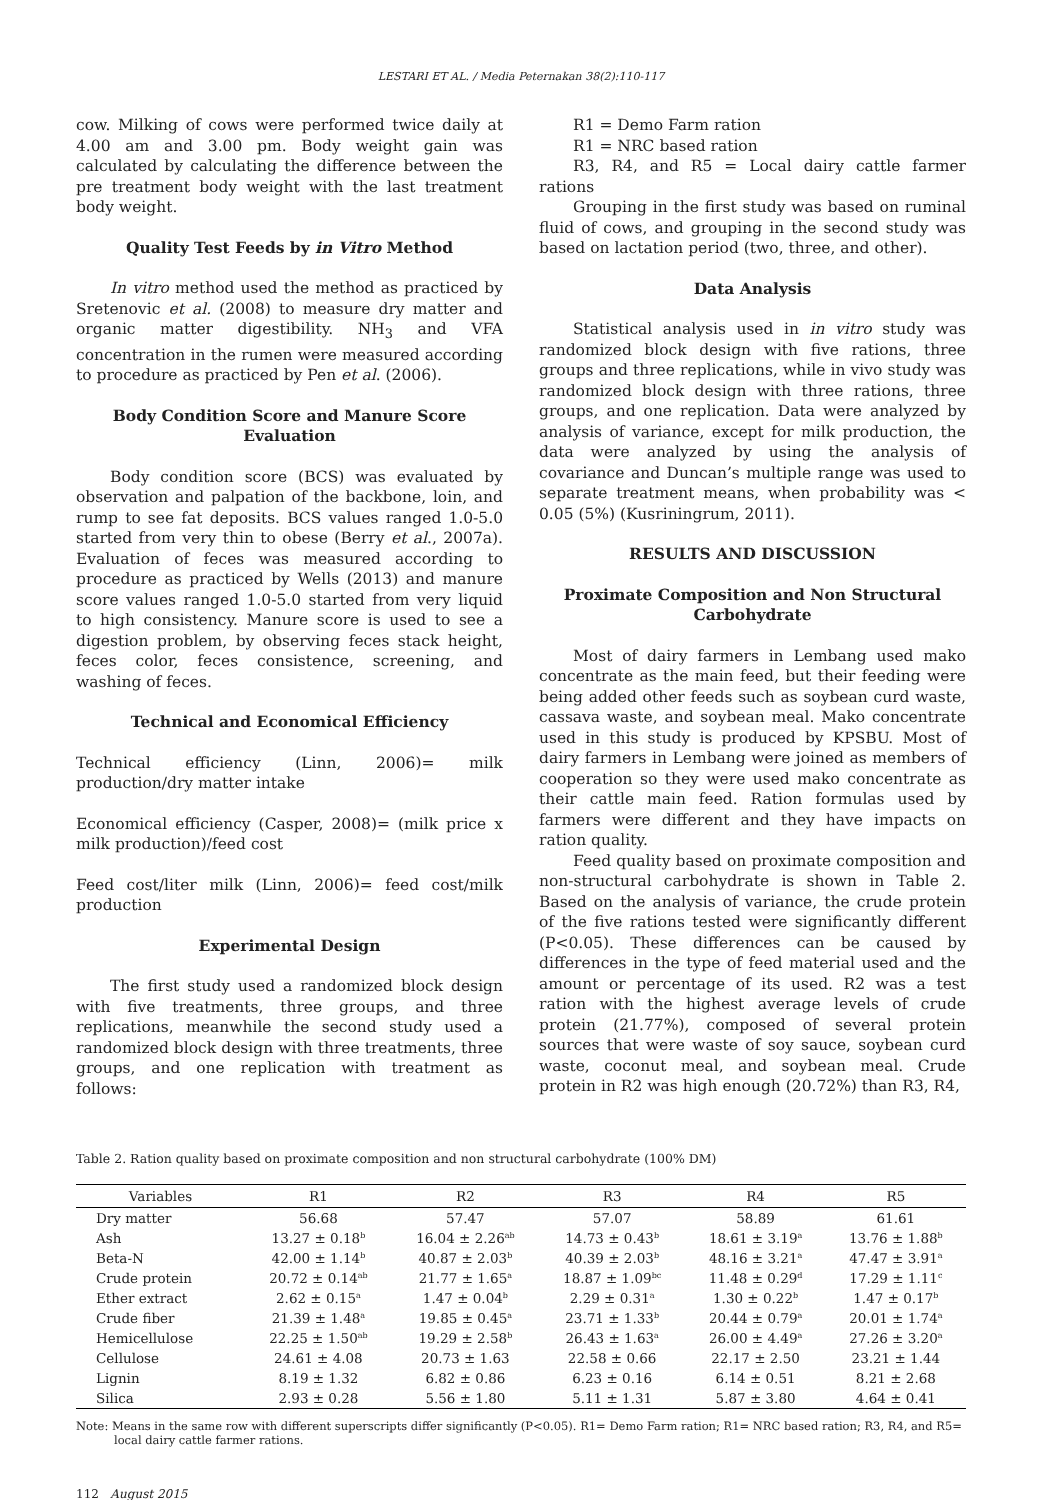LESTARI ET AL. / Media Peternakan 38(2):110-117
cow. Milking of cows were performed twice daily at 4.00 am and 3.00 pm. Body weight gain was calculated by calculating the difference between the pre treatment body weight with the last treatment body weight.
Quality Test Feeds by in Vitro Method
In vitro method used the method as practiced by Sretenovic et al. (2008) to measure dry matter and organic matter digestibility. NH<sub>3</sub> and VFA concentration in the rumen were measured according to procedure as practiced by Pen et al. (2006).
Body Condition Score and Manure Score Evaluation
Body condition score (BCS) was evaluated by observation and palpation of the backbone, loin, and rump to see fat deposits. BCS values ranged 1.0-5.0 started from very thin to obese (Berry et al., 2007a). Evaluation of feces was measured according to procedure as practiced by Wells (2013) and manure score values ranged 1.0-5.0 started from very liquid to high consistency. Manure score is used to see a digestion problem, by observing feces stack height, feces color, feces consistence, screening, and washing of feces.
Technical and Economical Efficiency
Technical efficiency (Linn, 2006)= milk production/dry matter intake
Economical efficiency (Casper, 2008)= (milk price x milk production)/feed cost
Feed cost/liter milk (Linn, 2006)= feed cost/milk production
Experimental Design
The first study used a randomized block design with five treatments, three groups, and three replications, meanwhile the second study used a randomized block design with three treatments, three groups, and one replication with treatment as follows:
R1 = Demo Farm ration
R1 = NRC based ration
R3, R4, and R5 = Local dairy cattle farmer rations
Grouping in the first study was based on ruminal fluid of cows, and grouping in the second study was based on lactation period (two, three, and other).
Data Analysis
Statistical analysis used in in vitro study was randomized block design with five rations, three groups and three replications, while in vivo study was randomized block design with three rations, three groups, and one replication. Data were analyzed by analysis of variance, except for milk production, the data were analyzed by using the analysis of covariance and Duncan’s multiple range was used to separate treatment means, when probability was < 0.05 (5%) (Kusriningrum, 2011).
RESULTS AND DISCUSSION
Proximate Composition and Non Structural Carbohydrate
Most of dairy farmers in Lembang used mako concentrate as the main feed, but their feeding were being added other feeds such as soybean curd waste, cassava waste, and soybean meal. Mako concentrate used in this study is produced by KPSBU. Most of dairy farmers in Lembang were joined as members of cooperation so they were used mako concentrate as their cattle main feed. Ration formulas used by farmers were different and they have impacts on ration quality.
Feed quality based on proximate composition and non-structural carbohydrate is shown in Table 2. Based on the analysis of variance, the crude protein of the five rations tested were significantly different (P<0.05). These differences can be caused by differences in the type of feed material used and the amount or percentage of its used. R2 was a test ration with the highest average levels of crude protein (21.77%), composed of several protein sources that were waste of soy sauce, soybean curd waste, coconut meal, and soybean meal. Crude protein in R2 was high enough (20.72%) than R3, R4,
Table 2. Ration quality based on proximate composition and non structural carbohydrate (100% DM)
| Variables | R1 | R2 | R3 | R4 | R5 |
| --- | --- | --- | --- | --- | --- |
| Dry matter | 56.68 | 57.47 | 57.07 | 58.89 | 61.61 |
| Ash | 13.27 ± 0.18<sup>b</sup> | 16.04 ± 2.26<sup>ab</sup> | 14.73 ± 0.43<sup>b</sup> | 18.61 ± 3.19<sup>a</sup> | 13.76 ± 1.88<sup>b</sup> |
| Beta-N | 42.00 ± 1.14<sup>b</sup> | 40.87 ± 2.03<sup>b</sup> | 40.39 ± 2.03<sup>b</sup> | 48.16 ± 3.21<sup>a</sup> | 47.47 ± 3.91<sup>a</sup> |
| Crude protein | 20.72 ± 0.14<sup>ab</sup> | 21.77 ± 1.65<sup>a</sup> | 18.87 ± 1.09<sup>bc</sup> | 11.48 ± 0.29<sup>d</sup> | 17.29 ± 1.11<sup>c</sup> |
| Ether extract | 2.62 ± 0.15<sup>a</sup> | 1.47 ± 0.04<sup>b</sup> | 2.29 ± 0.31<sup>a</sup> | 1.30 ± 0.22<sup>b</sup> | 1.47 ± 0.17<sup>b</sup> |
| Crude fiber | 21.39 ± 1.48<sup>a</sup> | 19.85 ± 0.45<sup>a</sup> | 23.71 ± 1.33<sup>b</sup> | 20.44 ± 0.79<sup>a</sup> | 20.01 ± 1.74<sup>a</sup> |
| Hemicellulose | 22.25 ± 1.50<sup>ab</sup> | 19.29 ± 2.58<sup>b</sup> | 26.43 ± 1.63<sup>a</sup> | 26.00 ± 4.49<sup>a</sup> | 27.26 ± 3.20<sup>a</sup> |
| Cellulose | 24.61 ± 4.08 | 20.73 ± 1.63 | 22.58 ± 0.66 | 22.17 ± 2.50 | 23.21 ± 1.44 |
| Lignin | 8.19 ± 1.32 | 6.82 ± 0.86 | 6.23 ± 0.16 | 6.14 ± 0.51 | 8.21 ± 2.68 |
| Silica | 2.93 ± 0.28 | 5.56 ± 1.80 | 5.11 ± 1.31 | 5.87 ± 3.80 | 4.64 ± 0.41 |
Note: Means in the same row with different superscripts differ significantly (P<0.05). R1= Demo Farm ration; R1= NRC based ration; R3, R4, and R5= local dairy cattle farmer rations.
112 August 2015